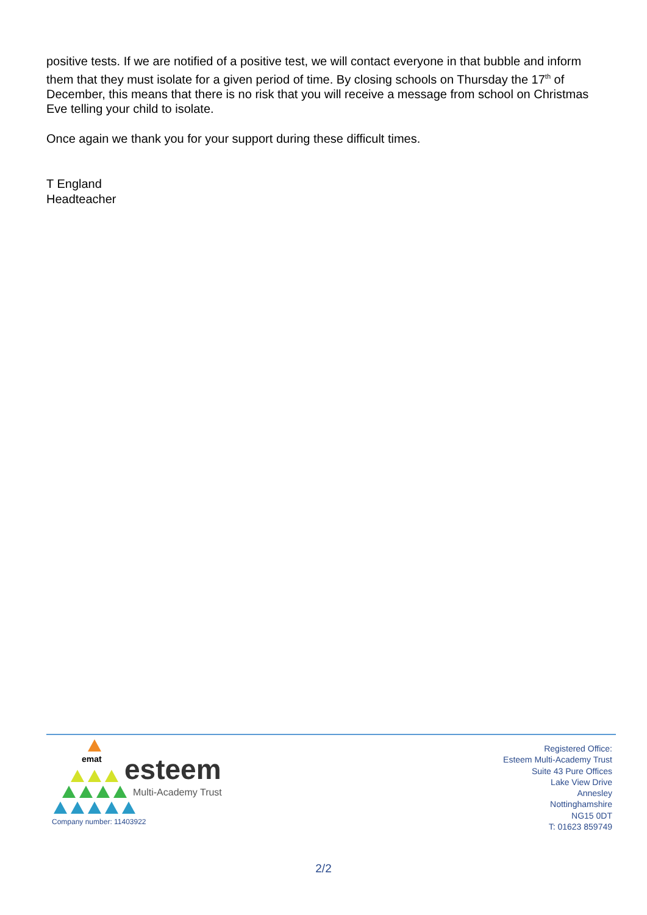positive tests. If we are notified of a positive test, we will contact everyone in that bubble and inform them that they must isolate for a given period of time. By closing schools on Thursday the 17<sup>th</sup> of December, this means that there is no risk that you will receive a message from school on Christmas Eve telling your child to isolate.
Once again we thank you for your support during these difficult times.
T England
Headteacher
emat esteem
Multi-Academy Trust
Company number: 11403922
Registered Office:
Esteem Multi-Academy Trust
Suite 43 Pure Offices
Lake View Drive
Annesley
Nottinghamshire
NG15 0DT
T: 01623 859749
2/2